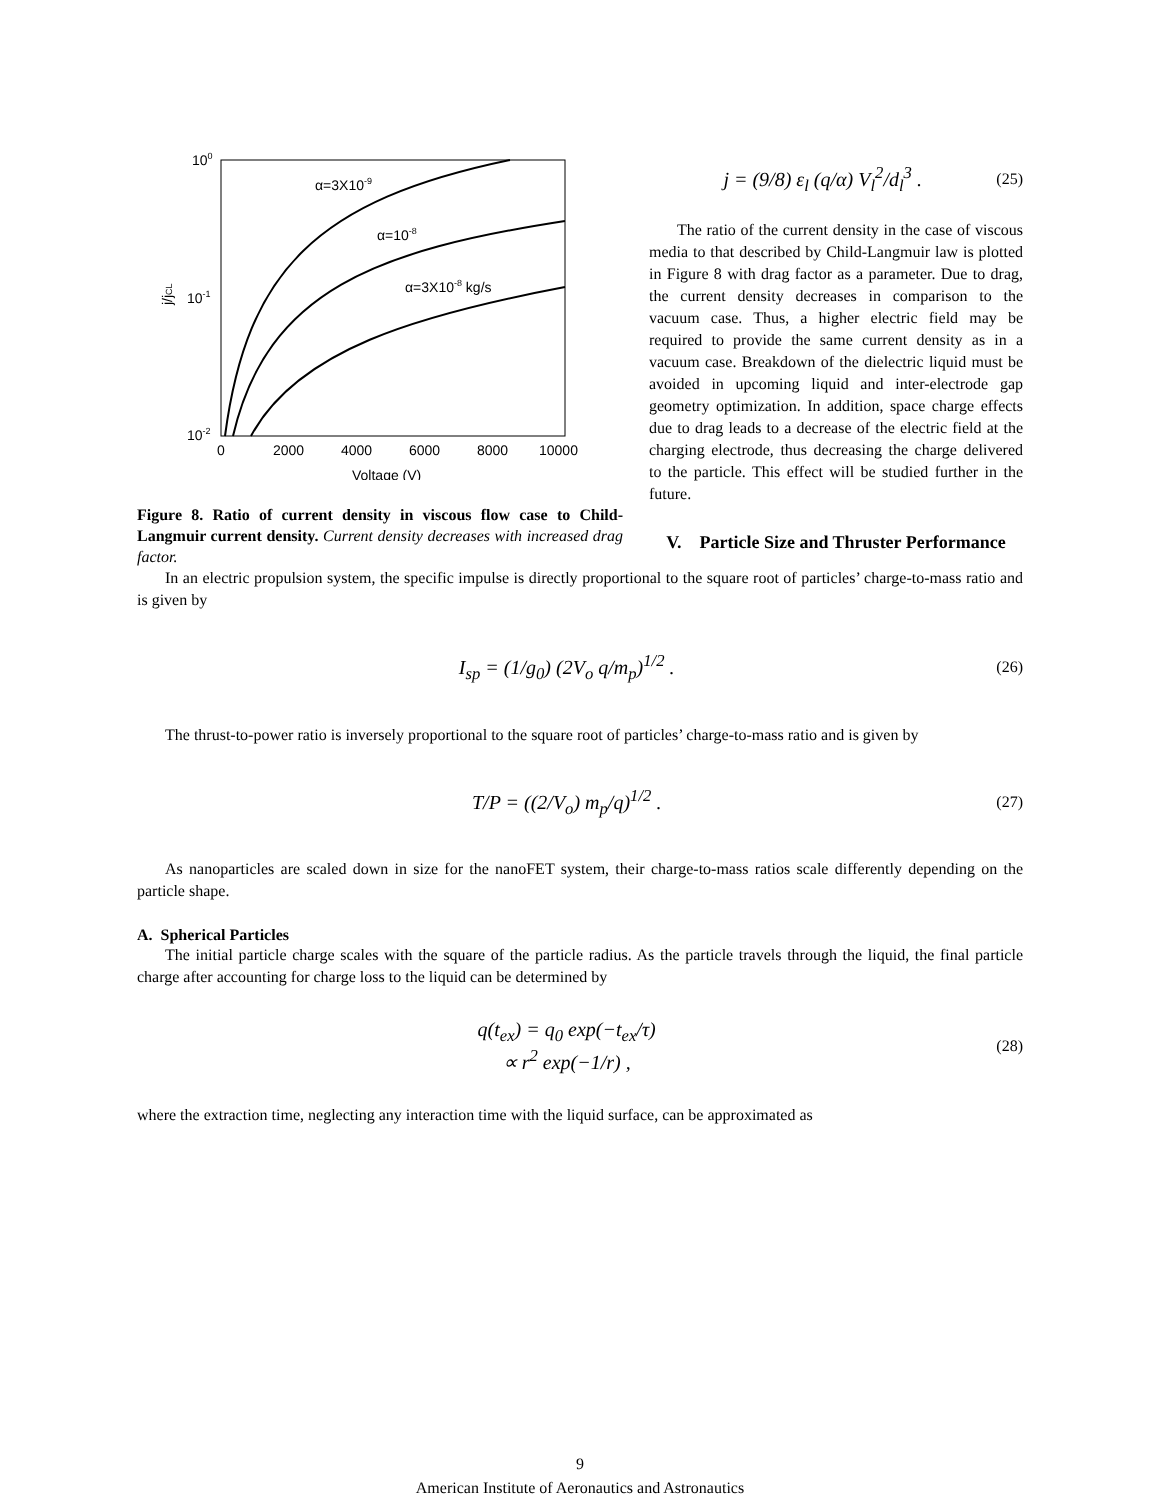100
10-1
10-2
j/jCL
0
2000
4000
6000
8000
10000
Voltage (V)
α=3X10-9
α=10-8
α=3X10-8 kg/s
Figure 8. Ratio of current density in viscous flow case to Child-Langmuir current density. Current density decreases with increased drag factor.
j = (9/8) ε<sub>l</sub> (q/α) V<sub>l</sub><sup>2</sup>/d<sub>l</sub><sup>3</sup> . (25)
The ratio of the current density in the case of viscous media to that described by Child-Langmuir law is plotted in Figure 8 with drag factor as a parameter. Due to drag, the current density decreases in comparison to the vacuum case. Thus, a higher electric field may be required to provide the same current density as in a vacuum case. Breakdown of the dielectric liquid must be avoided in upcoming liquid and inter-electrode gap geometry optimization. In addition, space charge effects due to drag leads to a decrease of the electric field at the charging electrode, thus decreasing the charge delivered to the particle. This effect will be studied further in the future.
V. Particle Size and Thruster Performance
In an electric propulsion system, the specific impulse is directly proportional to the square root of particles’ charge-to-mass ratio and is given by
I<sub>sp</sub> = (1/g<sub>0</sub>) (2V<sub>o</sub> q/m<sub>p</sub>)<sup>1/2</sup> . (26)
The thrust-to-power ratio is inversely proportional to the square root of particles’ charge-to-mass ratio and is given by
T/P = ((2/V<sub>o</sub>) m<sub>p</sub>/q)<sup>1/2</sup> . (27)
As nanoparticles are scaled down in size for the nanoFET system, their charge-to-mass ratios scale differently depending on the particle shape.
A. Spherical Particles
The initial particle charge scales with the square of the particle radius. As the particle travels through the liquid, the final particle charge after accounting for charge loss to the liquid can be determined by
q(t<sub>ex</sub>) = q<sub>0</sub> exp(−t<sub>ex</sub>/τ)
∝ r<sup>2</sup> exp(−1/r) , (28)
where the extraction time, neglecting any interaction time with the liquid surface, can be approximated as
9
American Institute of Aeronautics and Astronautics